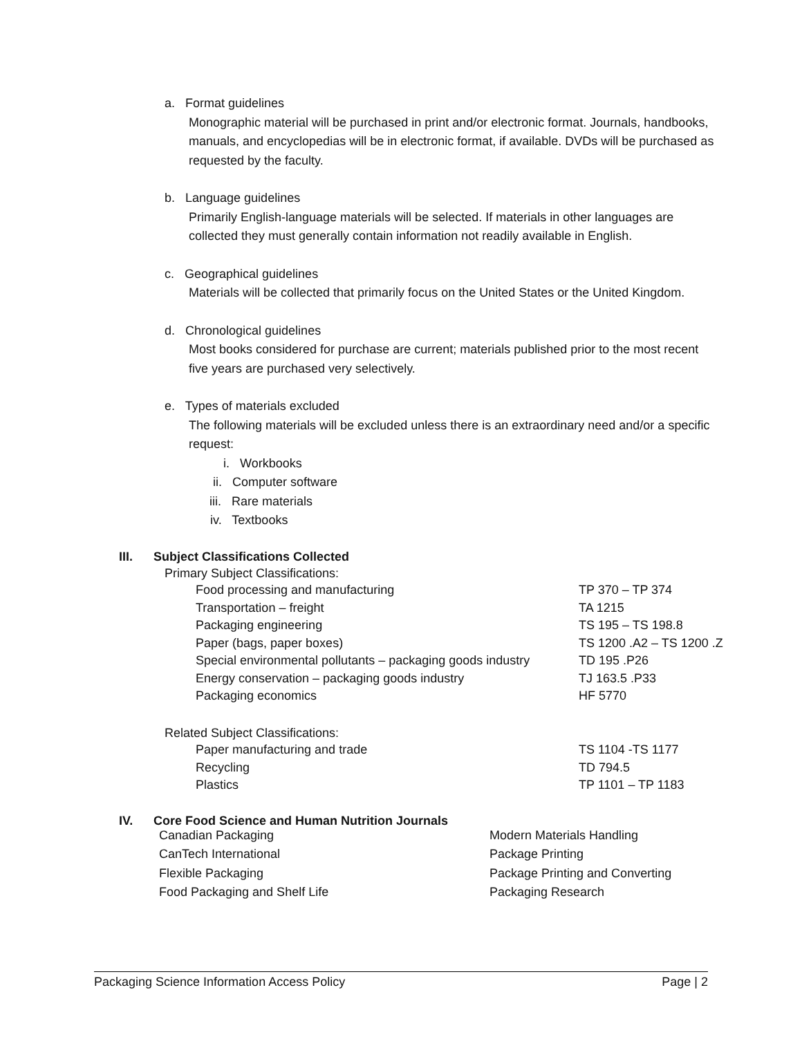a. Format guidelines
Monographic material will be purchased in print and/or electronic format. Journals, handbooks, manuals, and encyclopedias will be in electronic format, if available. DVDs will be purchased as requested by the faculty.
b. Language guidelines
Primarily English-language materials will be selected. If materials in other languages are collected they must generally contain information not readily available in English.
c. Geographical guidelines
Materials will be collected that primarily focus on the United States or the United Kingdom.
d. Chronological guidelines
Most books considered for purchase are current; materials published prior to the most recent five years are purchased very selectively.
e. Types of materials excluded
The following materials will be excluded unless there is an extraordinary need and/or a specific request:
i. Workbooks
ii. Computer software
iii. Rare materials
iv. Textbooks
III. Subject Classifications Collected
Primary Subject Classifications:
| Food processing and manufacturing | TP 370 – TP 374 |
| Transportation – freight | TA 1215 |
| Packaging engineering | TS 195 – TS 198.8 |
| Paper (bags, paper boxes) | TS 1200 .A2 – TS 1200 .Z |
| Special environmental pollutants – packaging goods industry | TD 195 .P26 |
| Energy conservation – packaging goods industry | TJ 163.5 .P33 |
| Packaging economics | HF 5770 |
Related Subject Classifications:
| Paper manufacturing and trade | TS 1104 -TS 1177 |
| Recycling | TD 794.5 |
| Plastics | TP 1101 – TP 1183 |
IV. Core Food Science and Human Nutrition Journals
| Canadian Packaging | Modern Materials Handling |
| CanTech International | Package Printing |
| Flexible Packaging | Package Printing and Converting |
| Food Packaging and Shelf Life | Packaging Research |
Packaging Science Information Access Policy Page | 2